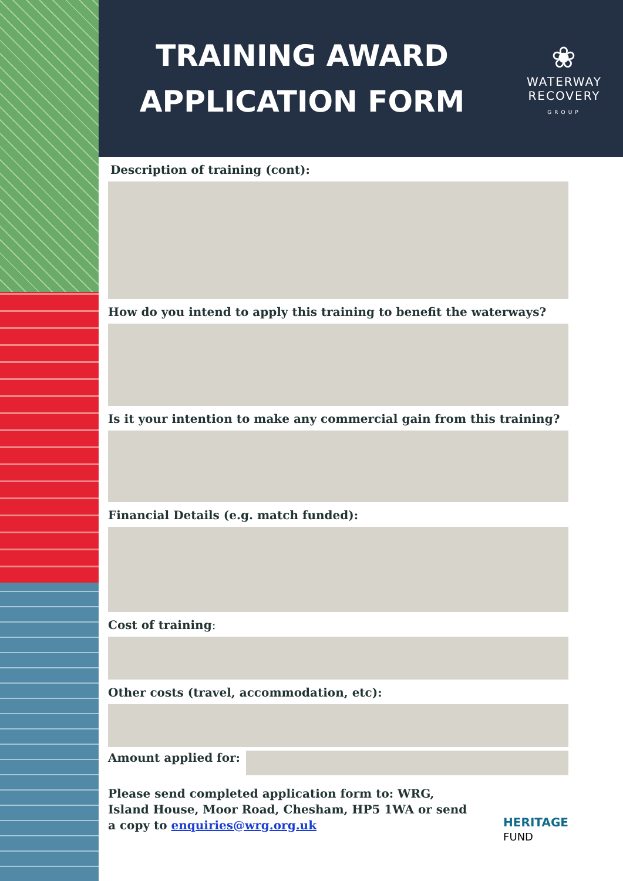TRAINING AWARD
APPLICATION FORM
❀
WATERWAY
RECOVERY
GROUP
Description of training (cont):
How do you intend to apply this training to benefit the waterways?
Is it your intention to make any commercial gain from this training?
Financial Details (e.g. match funded):
Cost of training:
Other costs (travel, accommodation, etc):
Amount applied for:
Please send completed application form to: WRG, Island House, Moor Road, Chesham, HP5 1WA or send a copy to enquiries@wrg.org.uk
HERITAGE
FUND